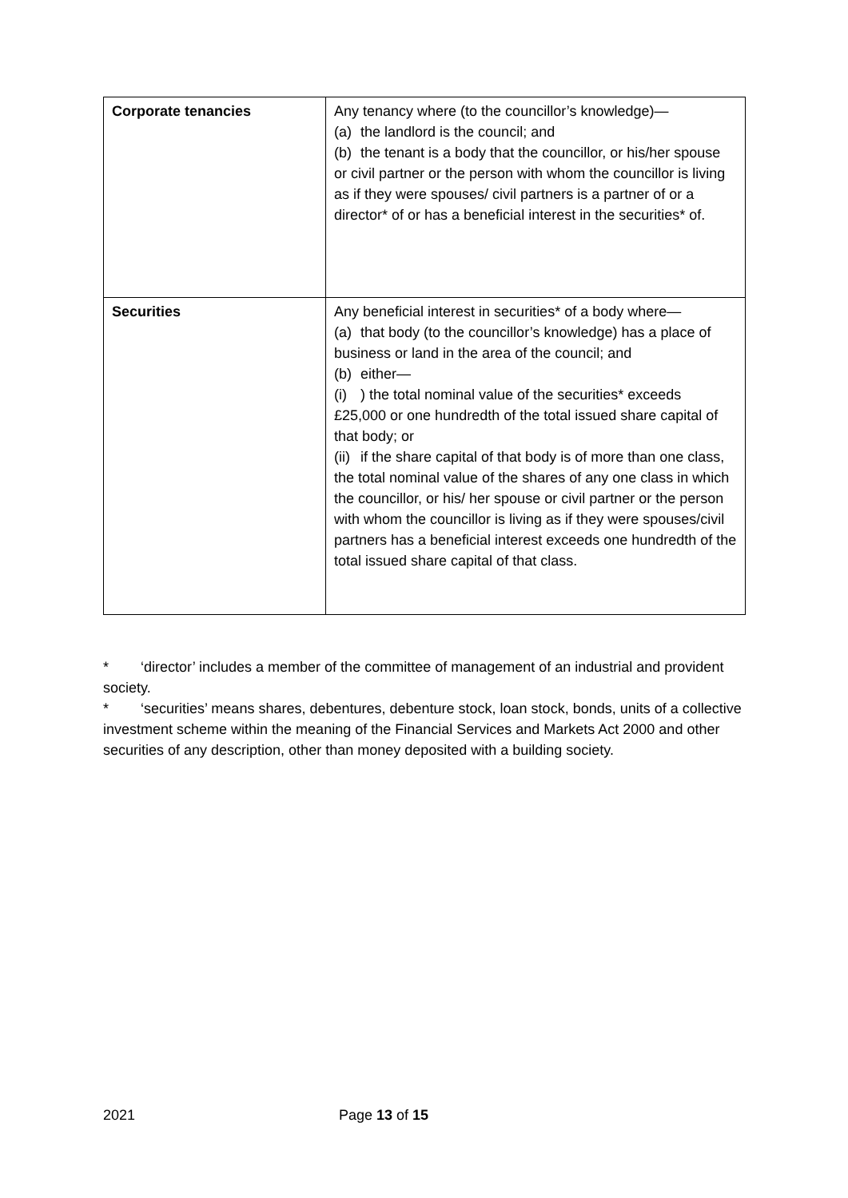| Corporate tenancies | Any tenancy where (to the councillor’s knowledge)— (a) the landlord is the council; and (b) the tenant is a body that the councillor, or his/her spouse or civil partner or the person with whom the councillor is living as if they were spouses/ civil partners is a partner of or a director* of or has a beneficial interest in the securities* of. |
| Securities | Any beneficial interest in securities* of a body where— (a) that body (to the councillor’s knowledge) has a place of business or land in the area of the council; and (b) either— (i) ) the total nominal value of the securities* exceeds £25,000 or one hundredth of the total issued share capital of that body; or (ii) if the share capital of that body is of more than one class, the total nominal value of the shares of any one class in which the councillor, or his/ her spouse or civil partner or the person with whom the councillor is living as if they were spouses/civil partners has a beneficial interest exceeds one hundredth of the total issued share capital of that class. |
* ‘director’ includes a member of the committee of management of an industrial and provident society.
* ‘securities’ means shares, debentures, debenture stock, loan stock, bonds, units of a collective investment scheme within the meaning of the Financial Services and Markets Act 2000 and other securities of any description, other than money deposited with a building society.
2021 Page 13 of 15